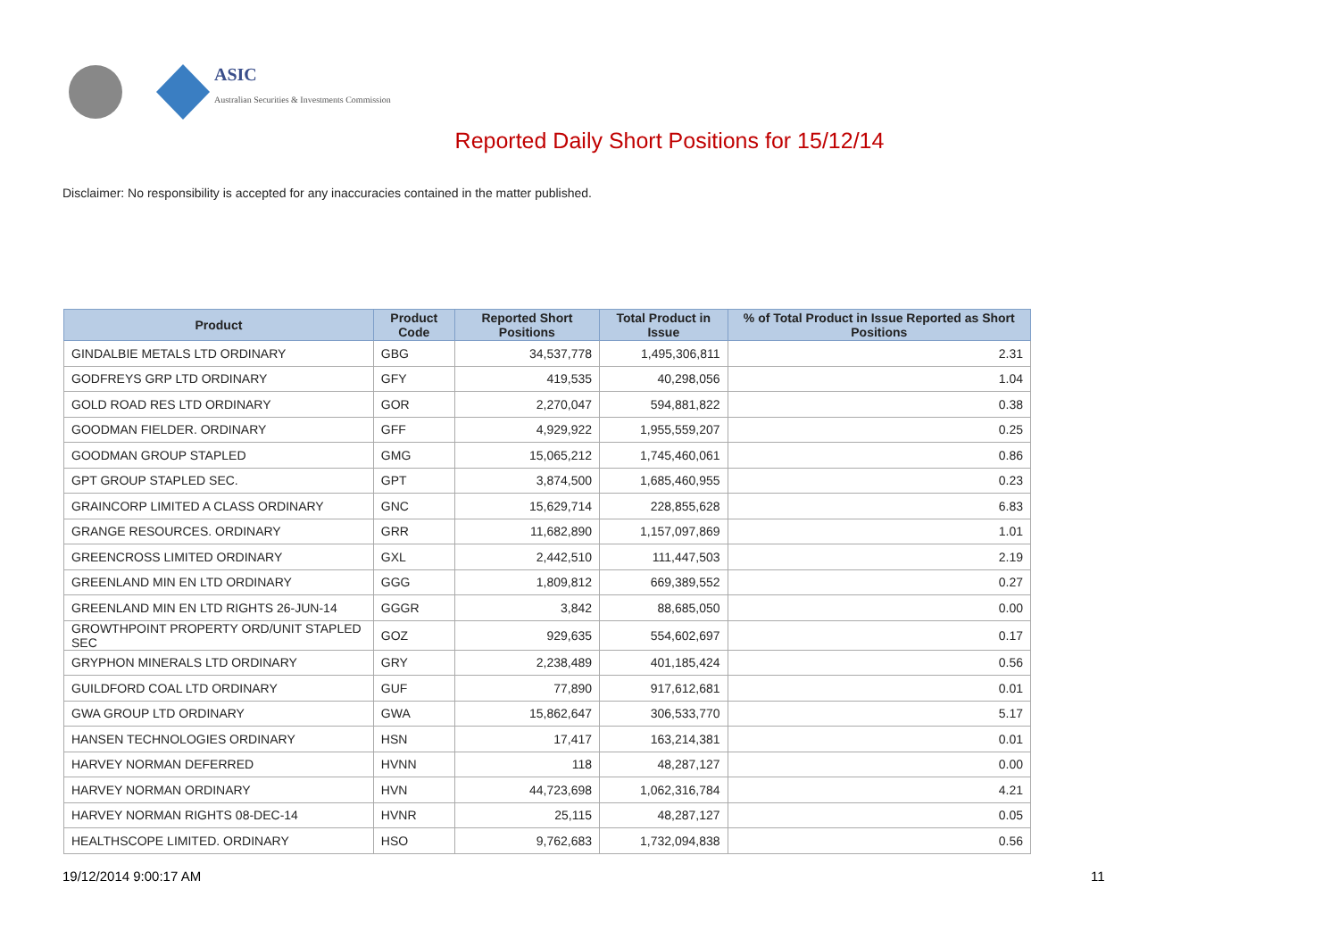ASIC
Australian Securities & Investments Commission
Reported Daily Short Positions for 15/12/14
Disclaimer: No responsibility is accepted for any inaccuracies contained in the matter published.
| Product | Product Code | Reported Short Positions | Total Product in Issue | % of Total Product in Issue Reported as Short Positions |
| --- | --- | --- | --- | --- |
| GINDALBIE METALS LTD ORDINARY | GBG | 34,537,778 | 1,495,306,811 | 2.31 |
| GODFREYS GRP LTD ORDINARY | GFY | 419,535 | 40,298,056 | 1.04 |
| GOLD ROAD RES LTD ORDINARY | GOR | 2,270,047 | 594,881,822 | 0.38 |
| GOODMAN FIELDER. ORDINARY | GFF | 4,929,922 | 1,955,559,207 | 0.25 |
| GOODMAN GROUP STAPLED | GMG | 15,065,212 | 1,745,460,061 | 0.86 |
| GPT GROUP STAPLED SEC. | GPT | 3,874,500 | 1,685,460,955 | 0.23 |
| GRAINCORP LIMITED A CLASS ORDINARY | GNC | 15,629,714 | 228,855,628 | 6.83 |
| GRANGE RESOURCES. ORDINARY | GRR | 11,682,890 | 1,157,097,869 | 1.01 |
| GREENCROSS LIMITED ORDINARY | GXL | 2,442,510 | 111,447,503 | 2.19 |
| GREENLAND MIN EN LTD ORDINARY | GGG | 1,809,812 | 669,389,552 | 0.27 |
| GREENLAND MIN EN LTD RIGHTS 26-JUN-14 | GGGR | 3,842 | 88,685,050 | 0.00 |
| GROWTHPOINT PROPERTY ORD/UNIT STAPLED SEC | GOZ | 929,635 | 554,602,697 | 0.17 |
| GRYPHON MINERALS LTD ORDINARY | GRY | 2,238,489 | 401,185,424 | 0.56 |
| GUILDFORD COAL LTD ORDINARY | GUF | 77,890 | 917,612,681 | 0.01 |
| GWA GROUP LTD ORDINARY | GWA | 15,862,647 | 306,533,770 | 5.17 |
| HANSEN TECHNOLOGIES ORDINARY | HSN | 17,417 | 163,214,381 | 0.01 |
| HARVEY NORMAN DEFERRED | HVNN | 118 | 48,287,127 | 0.00 |
| HARVEY NORMAN ORDINARY | HVN | 44,723,698 | 1,062,316,784 | 4.21 |
| HARVEY NORMAN RIGHTS 08-DEC-14 | HVNR | 25,115 | 48,287,127 | 0.05 |
| HEALTHSCOPE LIMITED. ORDINARY | HSO | 9,762,683 | 1,732,094,838 | 0.56 |
19/12/2014 9:00:17 AM 11